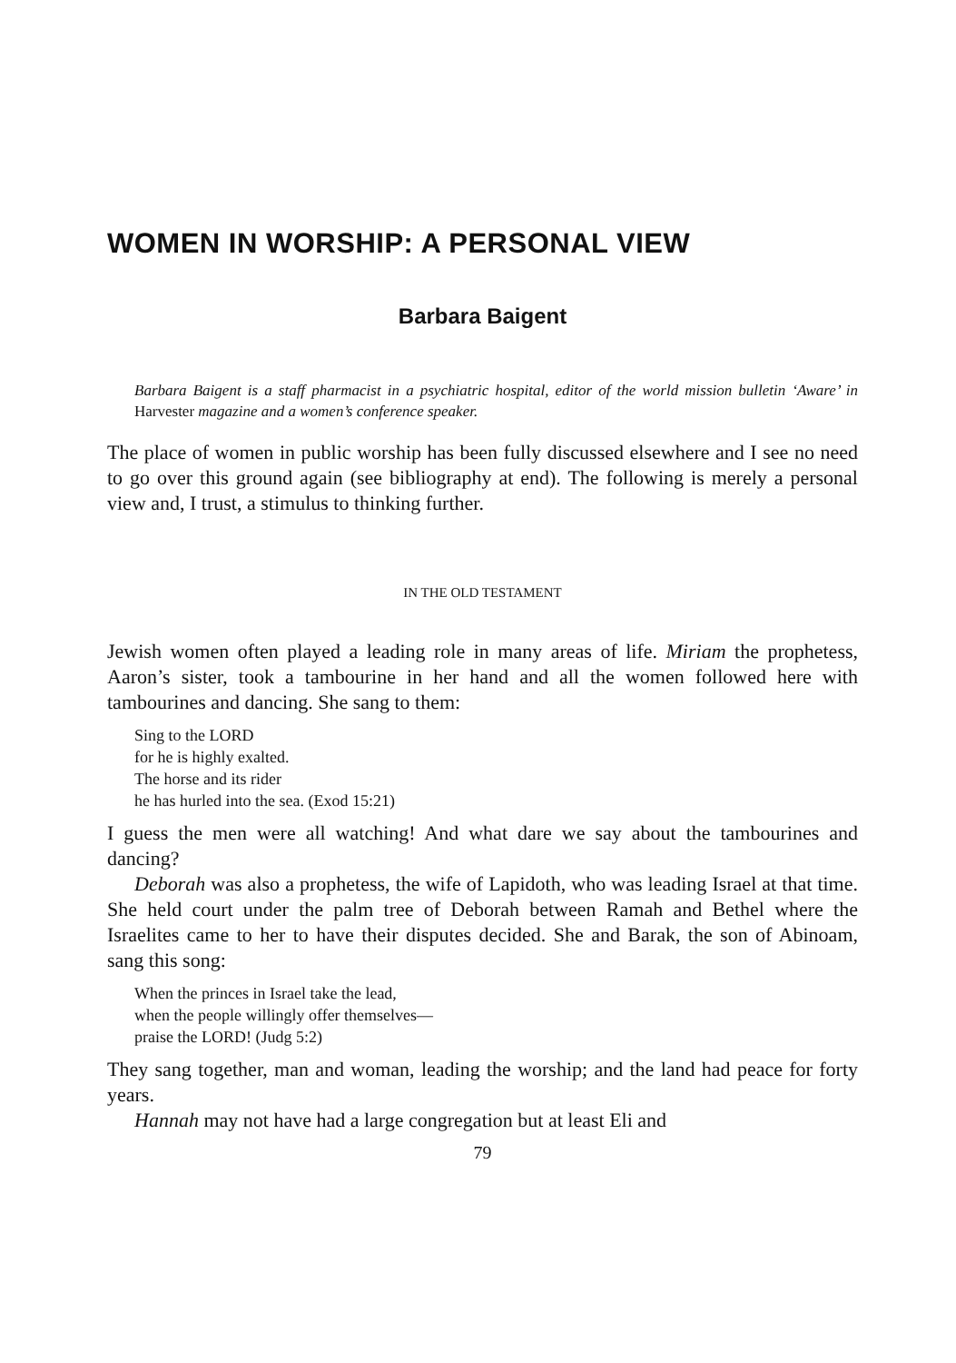WOMEN IN WORSHIP: A PERSONAL VIEW
Barbara Baigent
Barbara Baigent is a staff pharmacist in a psychiatric hospital, editor of the world mission bulletin ‘Aware’ in Harvester magazine and a women’s conference speaker.
The place of women in public worship has been fully discussed elsewhere and I see no need to go over this ground again (see bibliography at end). The following is merely a personal view and, I trust, a stimulus to thinking further.
IN THE OLD TESTAMENT
Jewish women often played a leading role in many areas of life. Miriam the prophetess, Aaron’s sister, took a tambourine in her hand and all the women followed here with tambourines and dancing. She sang to them:
Sing to the LORD
for he is highly exalted.
The horse and its rider
he has hurled into the sea. (Exod 15:21)
I guess the men were all watching! And what dare we say about the tambourines and dancing?
Deborah was also a prophetess, the wife of Lapidoth, who was leading Israel at that time. She held court under the palm tree of Deborah between Ramah and Bethel where the Israelites came to her to have their disputes decided. She and Barak, the son of Abinoam, sang this song:
When the princes in Israel take the lead,
when the people willingly offer themselves—
praise the LORD! (Judg 5:2)
They sang together, man and woman, leading the worship; and the land had peace for forty years.
Hannah may not have had a large congregation but at least Eli and
79